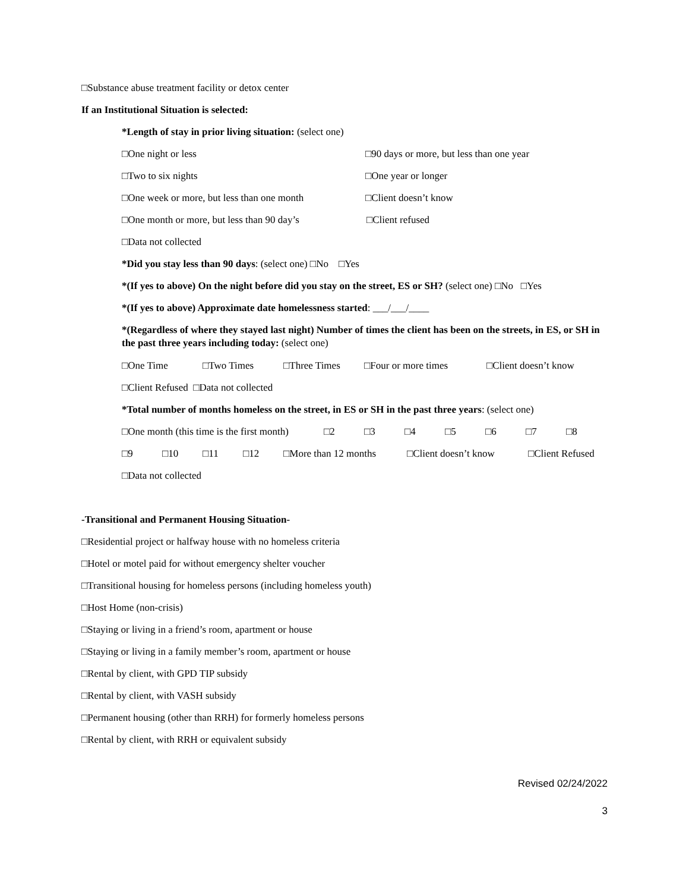□Substance abuse treatment facility or detox center
If an Institutional Situation is selected:
*Length of stay in prior living situation: (select one)
□One night or less □90 days or more, but less than one year
□Two to six nights □One year or longer
□One week or more, but less than one month □Client doesn’t know
□One month or more, but less than 90 day’s □Client refused
□Data not collected
*Did you stay less than 90 days: (select one) □No □Yes
*(If yes to above) On the night before did you stay on the street, ES or SH? (select one) □No □Yes
*(If yes to above) Approximate date homelessness started: ___/___/____
*(Regardless of where they stayed last night) Number of times the client has been on the streets, in ES, or SH in the past three years including today: (select one)
□One Time □Two Times □Three Times □Four or more times □Client doesn’t know
□Client Refused □Data not collected
*Total number of months homeless on the street, in ES or SH in the past three years: (select one)
□One month (this time is the first month) □2 □3 □4 □5 □6 □7 □8
□9 □10 □11 □12 □More than 12 months □Client doesn’t know □Client Refused
□Data not collected
-Transitional and Permanent Housing Situation-
□Residential project or halfway house with no homeless criteria
□Hotel or motel paid for without emergency shelter voucher
□Transitional housing for homeless persons (including homeless youth)
□Host Home (non-crisis)
□Staying or living in a friend’s room, apartment or house
□Staying or living in a family member’s room, apartment or house
□Rental by client, with GPD TIP subsidy
□Rental by client, with VASH subsidy
□Permanent housing (other than RRH) for formerly homeless persons
□Rental by client, with RRH or equivalent subsidy
Revised 02/24/2022
3